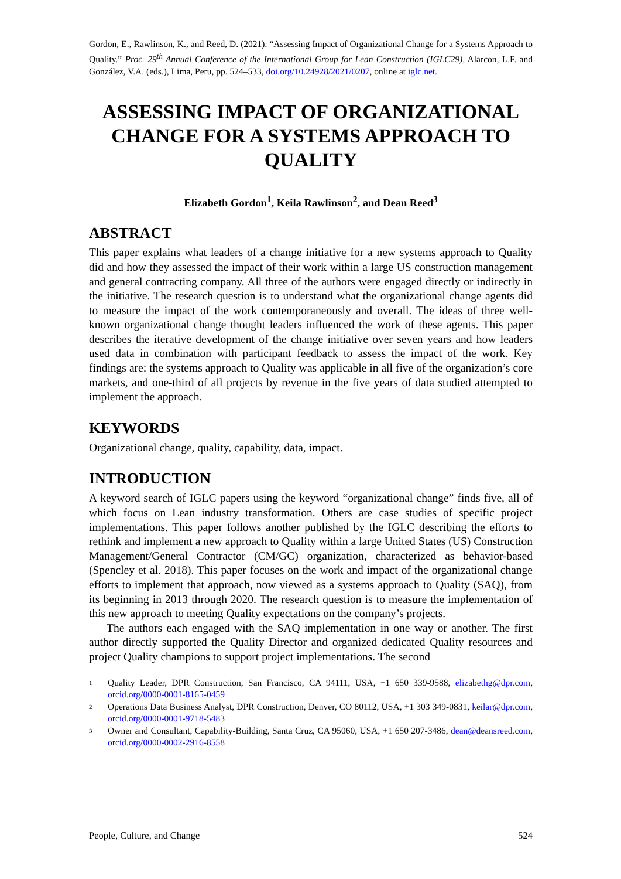Gordon, E., Rawlinson, K., and Reed, D. (2021). “Assessing Impact of Organizational Change for a Systems Approach to Quality.” Proc. 29<sup>th</sup> Annual Conference of the International Group for Lean Construction (IGLC29), Alarcon, L.F. and González, V.A. (eds.), Lima, Peru, pp. 524–533, doi.org/10.24928/2021/0207, online at iglc.net.
ASSESSING IMPACT OF ORGANIZATIONAL CHANGE FOR A SYSTEMS APPROACH TO QUALITY
Elizabeth Gordon<sup>1</sup>, Keila Rawlinson<sup>2</sup>, and Dean Reed<sup>3</sup>
ABSTRACT
This paper explains what leaders of a change initiative for a new systems approach to Quality did and how they assessed the impact of their work within a large US construction management and general contracting company. All three of the authors were engaged directly or indirectly in the initiative. The research question is to understand what the organizational change agents did to measure the impact of the work contemporaneously and overall. The ideas of three well-known organizational change thought leaders influenced the work of these agents. This paper describes the iterative development of the change initiative over seven years and how leaders used data in combination with participant feedback to assess the impact of the work. Key findings are: the systems approach to Quality was applicable in all five of the organization’s core markets, and one-third of all projects by revenue in the five years of data studied attempted to implement the approach.
KEYWORDS
Organizational change, quality, capability, data, impact.
INTRODUCTION
A keyword search of IGLC papers using the keyword “organizational change” finds five, all of which focus on Lean industry transformation. Others are case studies of specific project implementations. This paper follows another published by the IGLC describing the efforts to rethink and implement a new approach to Quality within a large United States (US) Construction Management/General Contractor (CM/GC) organization, characterized as behavior-based (Spencley et al. 2018). This paper focuses on the work and impact of the organizational change efforts to implement that approach, now viewed as a systems approach to Quality (SAQ), from its beginning in 2013 through 2020. The research question is to measure the implementation of this new approach to meeting Quality expectations on the company’s projects.
The authors each engaged with the SAQ implementation in one way or another. The first author directly supported the Quality Director and organized dedicated Quality resources and project Quality champions to support project implementations. The second
1 Quality Leader, DPR Construction, San Francisco, CA 94111, USA, +1 650 339-9588, elizabethg@dpr.com, orcid.org/0000-0001-8165-0459
2 Operations Data Business Analyst, DPR Construction, Denver, CO 80112, USA, +1 303 349-0831, keilar@dpr.com, orcid.org/0000-0001-9718-5483
3 Owner and Consultant, Capability-Building, Santa Cruz, CA 95060, USA, +1 650 207-3486, dean@deansreed.com, orcid.org/0000-0002-2916-8558
People, Culture, and Change 524